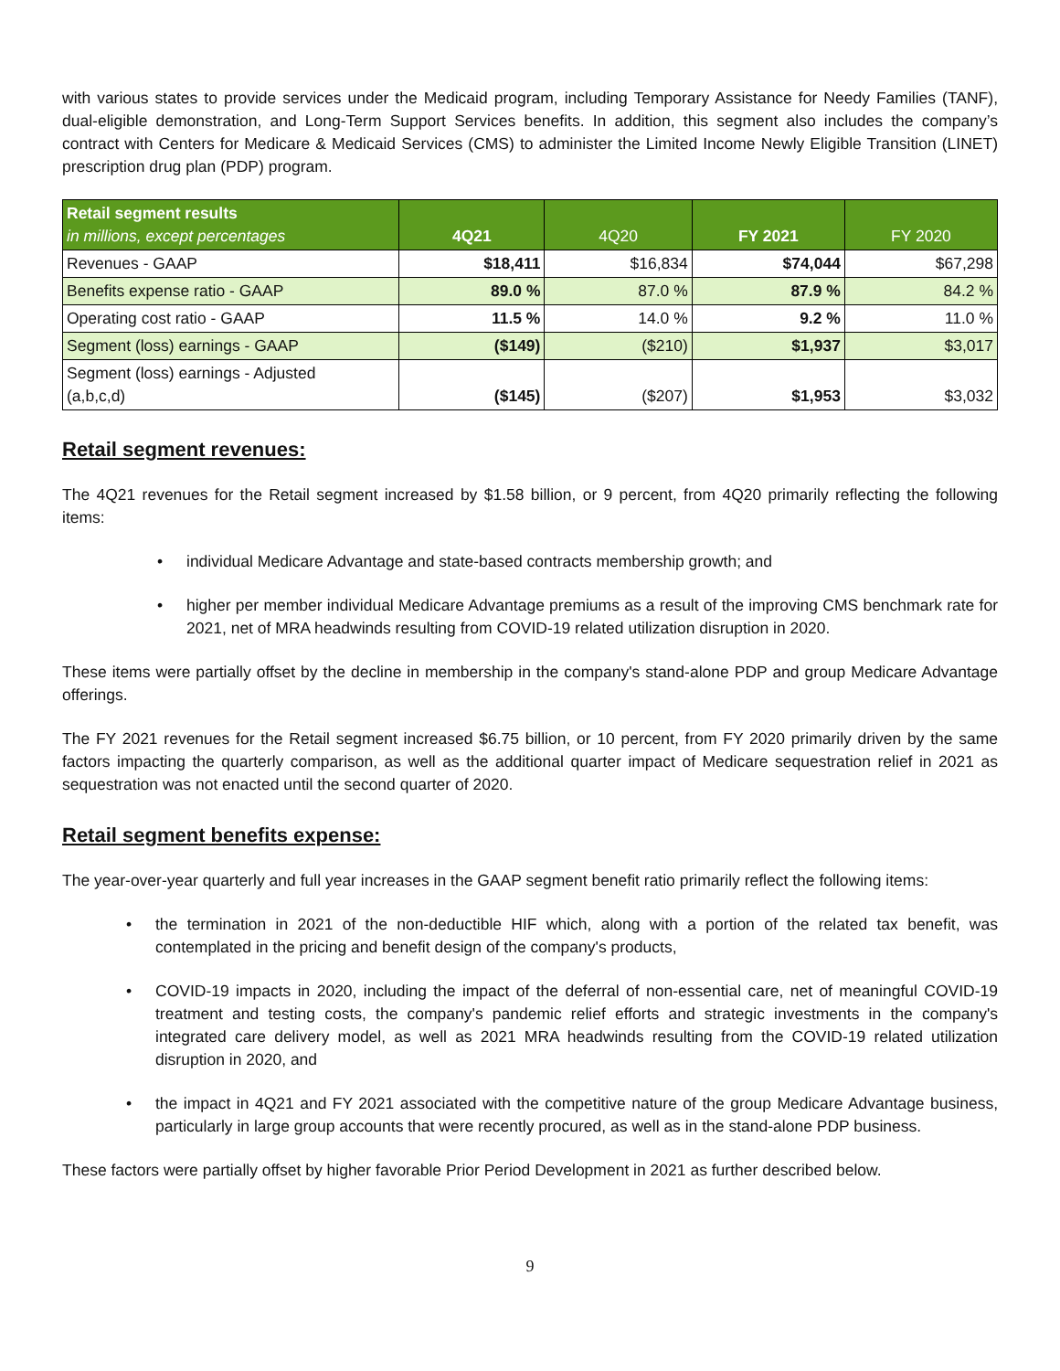with various states to provide services under the Medicaid program, including Temporary Assistance for Needy Families (TANF), dual-eligible demonstration, and Long-Term Support Services benefits. In addition, this segment also includes the company’s contract with Centers for Medicare & Medicaid Services (CMS) to administer the Limited Income Newly Eligible Transition (LINET) prescription drug plan (PDP) program.
| Retail segment results in millions, except percentages | 4Q21 | 4Q20 | FY 2021 | FY 2020 |
| --- | --- | --- | --- | --- |
| Revenues - GAAP | $18,411 | $16,834 | $74,044 | $67,298 |
| Benefits expense ratio - GAAP | 89.0 % | 87.0 % | 87.9 % | 84.2 % |
| Operating cost ratio - GAAP | 11.5 % | 14.0 % | 9.2 % | 11.0 % |
| Segment (loss) earnings - GAAP | ($149) | ($210) | $1,937 | $3,017 |
| Segment (loss) earnings - Adjusted (a,b,c,d) | ($145) | ($207) | $1,953 | $3,032 |
Retail segment revenues:
The 4Q21 revenues for the Retail segment increased by $1.58 billion, or 9 percent, from 4Q20 primarily reflecting the following items:
• individual Medicare Advantage and state-based contracts membership growth; and
• higher per member individual Medicare Advantage premiums as a result of the improving CMS benchmark rate for 2021, net of MRA headwinds resulting from COVID-19 related utilization disruption in 2020.
These items were partially offset by the decline in membership in the company's stand-alone PDP and group Medicare Advantage offerings.
The FY 2021 revenues for the Retail segment increased $6.75 billion, or 10 percent, from FY 2020 primarily driven by the same factors impacting the quarterly comparison, as well as the additional quarter impact of Medicare sequestration relief in 2021 as sequestration was not enacted until the second quarter of 2020.
Retail segment benefits expense:
The year-over-year quarterly and full year increases in the GAAP segment benefit ratio primarily reflect the following items:
• the termination in 2021 of the non-deductible HIF which, along with a portion of the related tax benefit, was contemplated in the pricing and benefit design of the company's products,
• COVID-19 impacts in 2020, including the impact of the deferral of non-essential care, net of meaningful COVID-19 treatment and testing costs, the company's pandemic relief efforts and strategic investments in the company's integrated care delivery model, as well as 2021 MRA headwinds resulting from the COVID-19 related utilization disruption in 2020, and
• the impact in 4Q21 and FY 2021 associated with the competitive nature of the group Medicare Advantage business, particularly in large group accounts that were recently procured, as well as in the stand-alone PDP business.
These factors were partially offset by higher favorable Prior Period Development in 2021 as further described below.
9